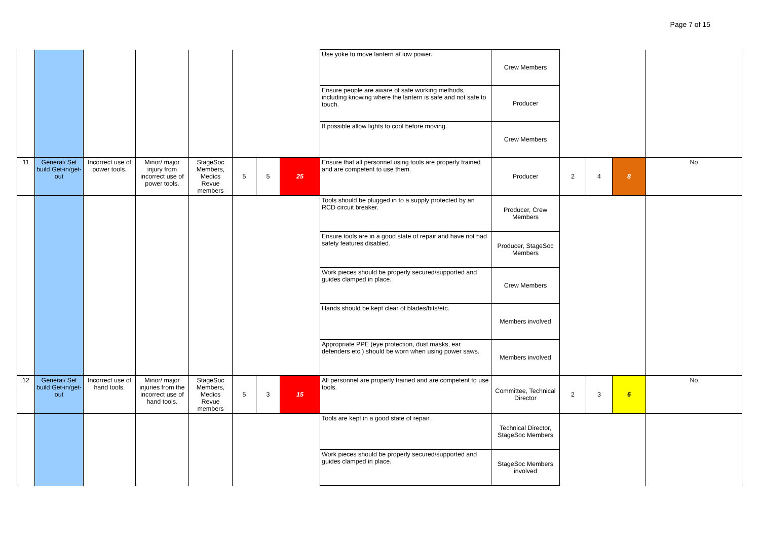Page 7 of 15
| | | | | | | | | Use yoke to move lantern at low power. | Crew Members | | | | |
| | | | | | | | | Ensure people are aware of safe working methods, including knowing where the lantern is safe and not safe to touch. | Producer | | | | |
| | | | | | | | | If possible allow lights to cool before moving. | Crew Members | | | | |
| 11 | General/ Set build Get-in/get-out | Incorrect use of power tools. | Minor/ major injury from incorrect use of power tools. | StageSoc Members, Medics Revue members | 5 | 5 | 25 | Ensure that all personnel using tools are properly trained and are competent to use them. | Producer | 2 | 4 | 8 | No |
| | | | | | | | | Tools should be plugged in to a supply protected by an RCD circuit breaker. | Producer, Crew Members | | | | |
| | | | | | | | | Ensure tools are in a good state of repair and have not had safety features disabled. | Producer, StageSoc Members | | | | |
| | | | | | | | | Work pieces should be properly secured/supported and guides clamped in place. | Crew Members | | | | |
| | | | | | | | | Hands should be kept clear of blades/bits/etc. | Members involved | | | | |
| | | | | | | | | Appropriate PPE (eye protection, dust masks, ear defenders etc.) should be worn when using power saws. | Members involved | | | | |
| 12 | General/ Set build Get-in/get-out | Incorrect use of hand tools. | Minor/ major injuries from the incorrect use of hand tools. | StageSoc Members, Medics Revue members | 5 | 3 | 15 | All personnel are properly trained and are competent to use tools. | Committee, Technical Director | 2 | 3 | 6 | No |
| | | | | | | | | Tools are kept in a good state of repair. | Technical Director, StageSoc Members | | | | |
| | | | | | | | | Work pieces should be properly secured/supported and guides clamped in place. | StageSoc Members involved | | | | |